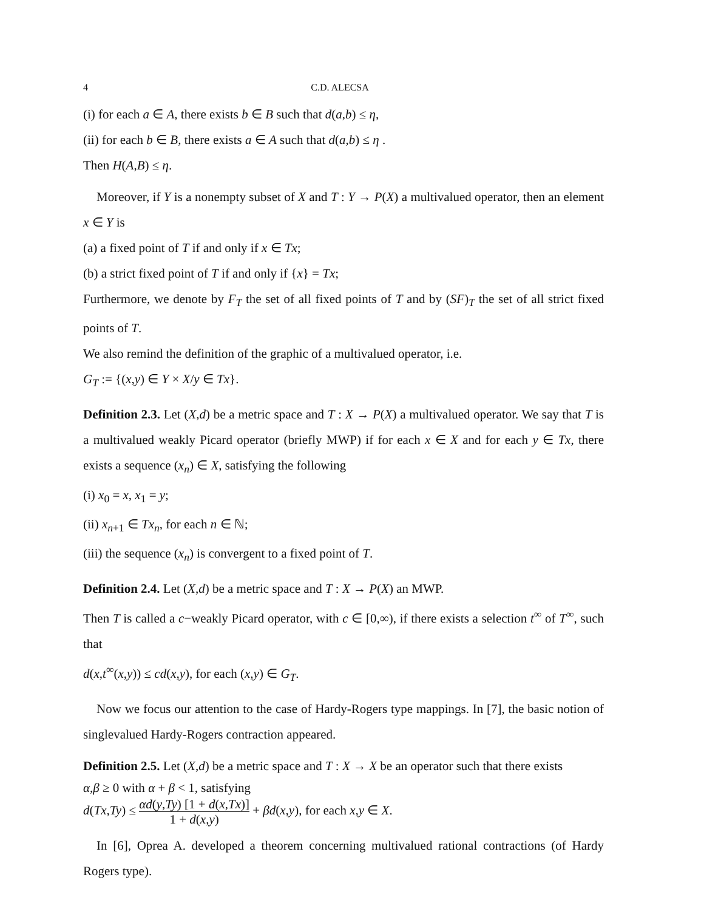4 C.D. ALECSA
(i) for each a ∈ A, there exists b ∈ B such that d(a,b) ≤ η,
(ii) for each b ∈ B, there exists a ∈ A such that d(a,b) ≤ η .
Then H(A,B) ≤ η.
Moreover, if Y is a nonempty subset of X and T : Y → P(X) a multivalued operator, then an element x ∈ Y is
(a) a fixed point of T if and only if x ∈ Tx;
(b) a strict fixed point of T if and only if {x} = Tx;
Furthermore, we denote by F<sub>T</sub> the set of all fixed points of T and by (SF)<sub>T</sub> the set of all strict fixed points of T.
We also remind the definition of the graphic of a multivalued operator, i.e.
G<sub>T</sub> := {(x,y) ∈ Y × X/y ∈ Tx}.
Definition 2.3. Let (X,d) be a metric space and T : X → P(X) a multivalued operator. We say that T is a multivalued weakly Picard operator (briefly MWP) if for each x ∈ X and for each y ∈ Tx, there exists a sequence (x<sub>n</sub>) ∈ X, satisfying the following
(i) x<sub>0</sub> = x, x<sub>1</sub> = y;
(ii) x<sub>n+1</sub> ∈ Tx<sub>n</sub>, for each n ∈ ℕ;
(iii) the sequence (x<sub>n</sub>) is convergent to a fixed point of T.
Definition 2.4. Let (X,d) be a metric space and T : X → P(X) an MWP.
Then T is called a c−weakly Picard operator, with c ∈ [0,∞), if there exists a selection t<sup>∞</sup> of T<sup>∞</sup>, such that
d(x,t<sup>∞</sup>(x,y)) ≤ cd(x,y), for each (x,y) ∈ G<sub>T</sub>.
Now we focus our attention to the case of Hardy-Rogers type mappings. In [7], the basic notion of singlevalued Hardy-Rogers contraction appeared.
Definition 2.5. Let (X,d) be a metric space and T : X → X be an operator such that there exists
α,β ≥ 0 with α + β < 1, satisfying
d(Tx,Ty) ≤ αd(y,Ty) [1 + d(x,Tx)] 1 + d(x,y) + βd(x,y), for each x,y ∈ X.
In [6], Oprea A. developed a theorem concerning multivalued rational contractions (of Hardy Rogers type).